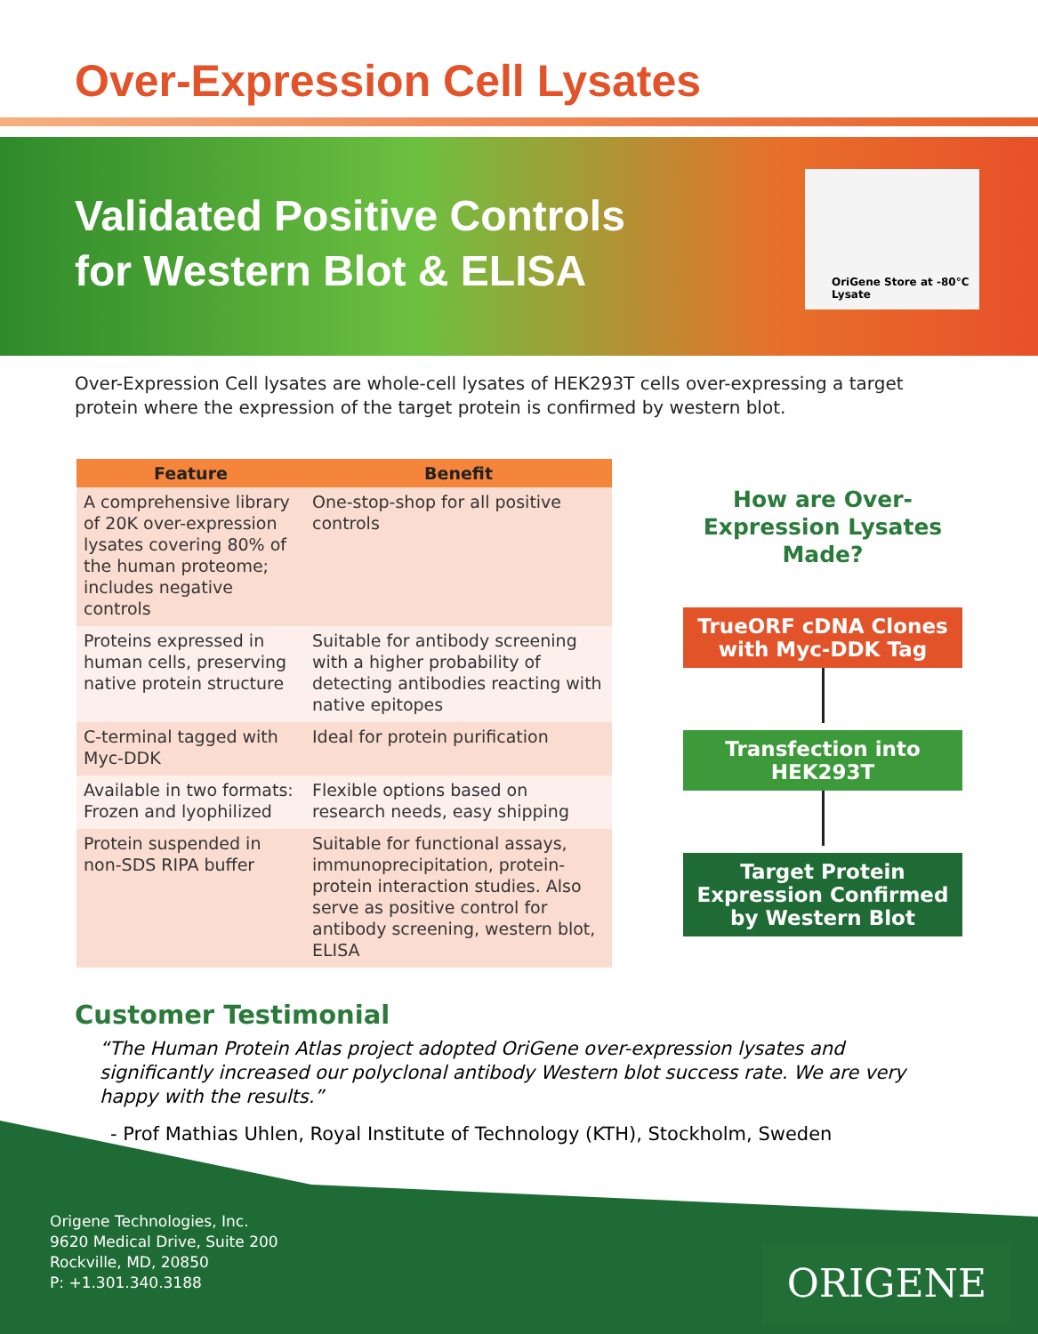Over-Expression Cell Lysates
Validated Positive Controls
for Western Blot & ELISA
OriGene Store at -80°C
Lysate
Over-Expression Cell lysates are whole-cell lysates of HEK293T cells over-expressing a target protein where the expression of the target protein is confirmed by western blot.
| Feature | Benefit |
| --- | --- |
| A comprehensive library of 20K over-expression lysates covering 80% of the human proteome; includes negative controls | One-stop-shop for all positive controls |
| Proteins expressed in human cells, preserving native protein structure | Suitable for antibody screening with a higher probability of detecting antibodies reacting with native epitopes |
| C-terminal tagged with Myc-DDK | Ideal for protein purification |
| Available in two formats: Frozen and lyophilized | Flexible options based on research needs, easy shipping |
| Protein suspended in non-SDS RIPA buffer | Suitable for functional assays, immunoprecipitation, protein-protein interaction studies. Also serve as positive control for antibody screening, western blot, ELISA |
How are Over-Expression Lysates Made?
TrueORF cDNA Clones with Myc-DDK Tag
Transfection into HEK293T
Target Protein Expression Confirmed by Western Blot
Customer Testimonial
“The Human Protein Atlas project adopted OriGene over-expression lysates and significantly increased our polyclonal antibody Western blot success rate. We are very happy with the results.”
- Prof Mathias Uhlen, Royal Institute of Technology (KTH), Stockholm, Sweden
Origene Technologies, Inc.
9620 Medical Drive, Suite 200
Rockville, MD, 20850
P: +1.301.340.3188
ORIGENE